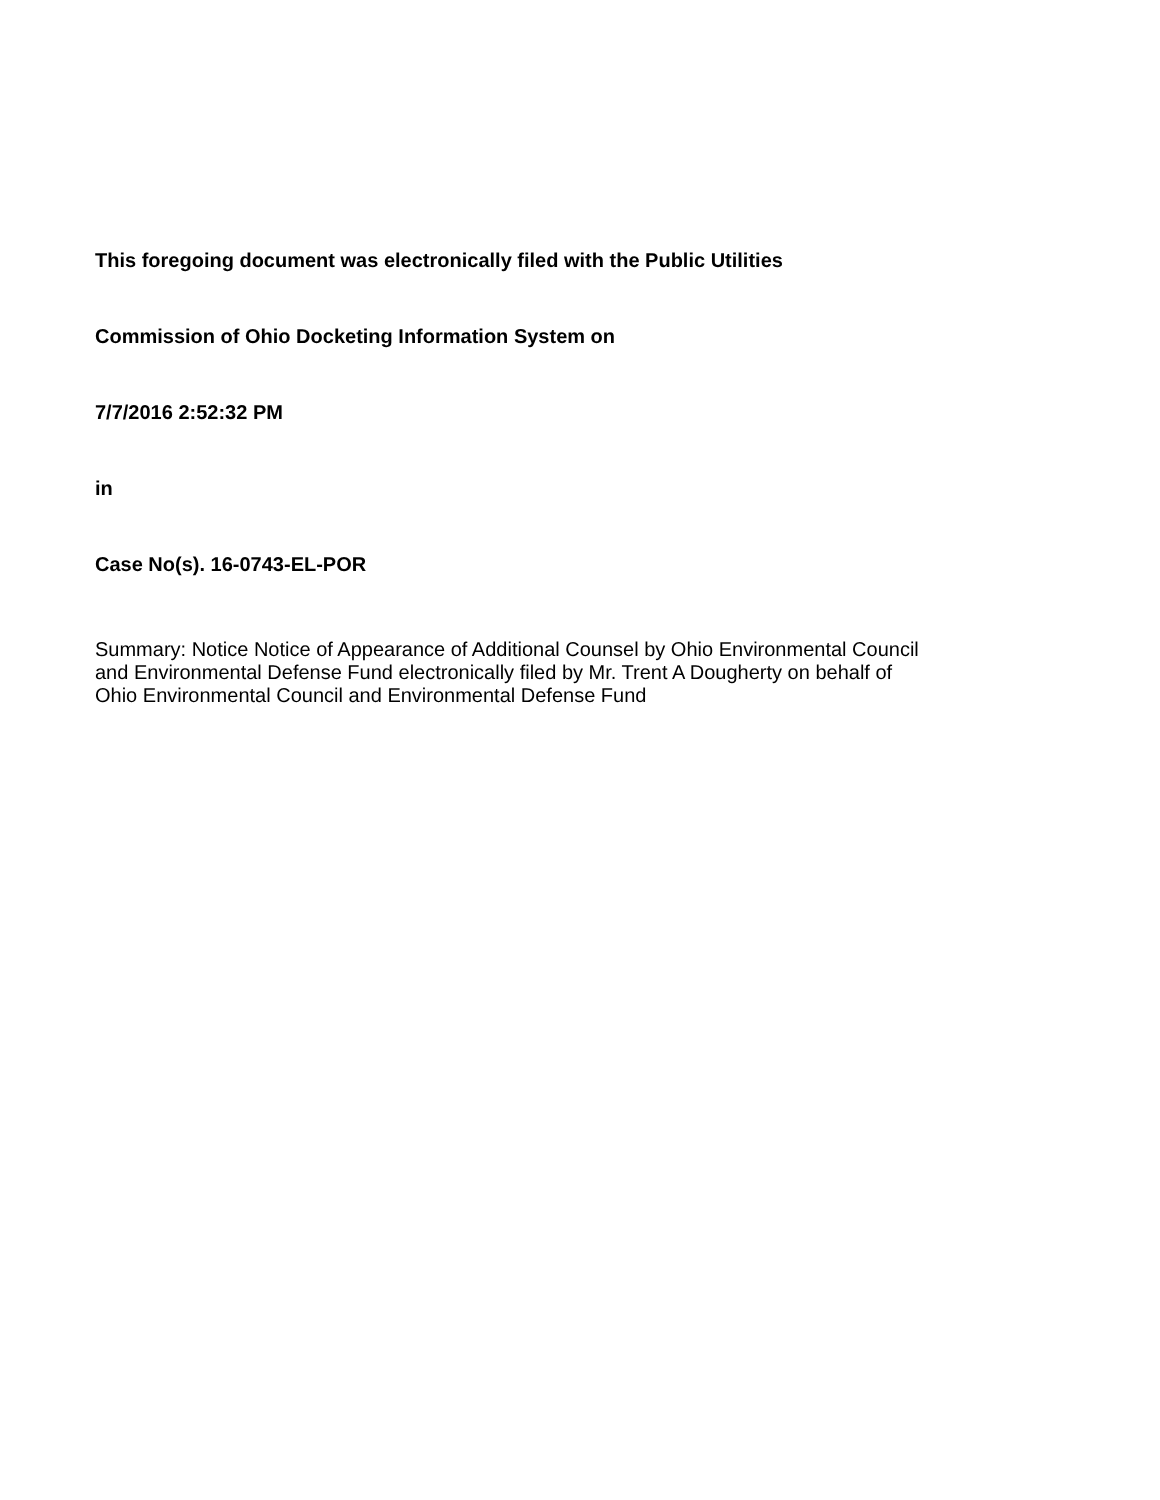This foregoing document was electronically filed with the Public Utilities
Commission of Ohio Docketing Information System on
7/7/2016 2:52:32 PM
in
Case No(s). 16-0743-EL-POR
Summary: Notice Notice of Appearance of Additional Counsel by Ohio Environmental Council
and Environmental Defense Fund electronically filed by Mr. Trent A Dougherty on behalf of
Ohio Environmental Council and Environmental Defense Fund